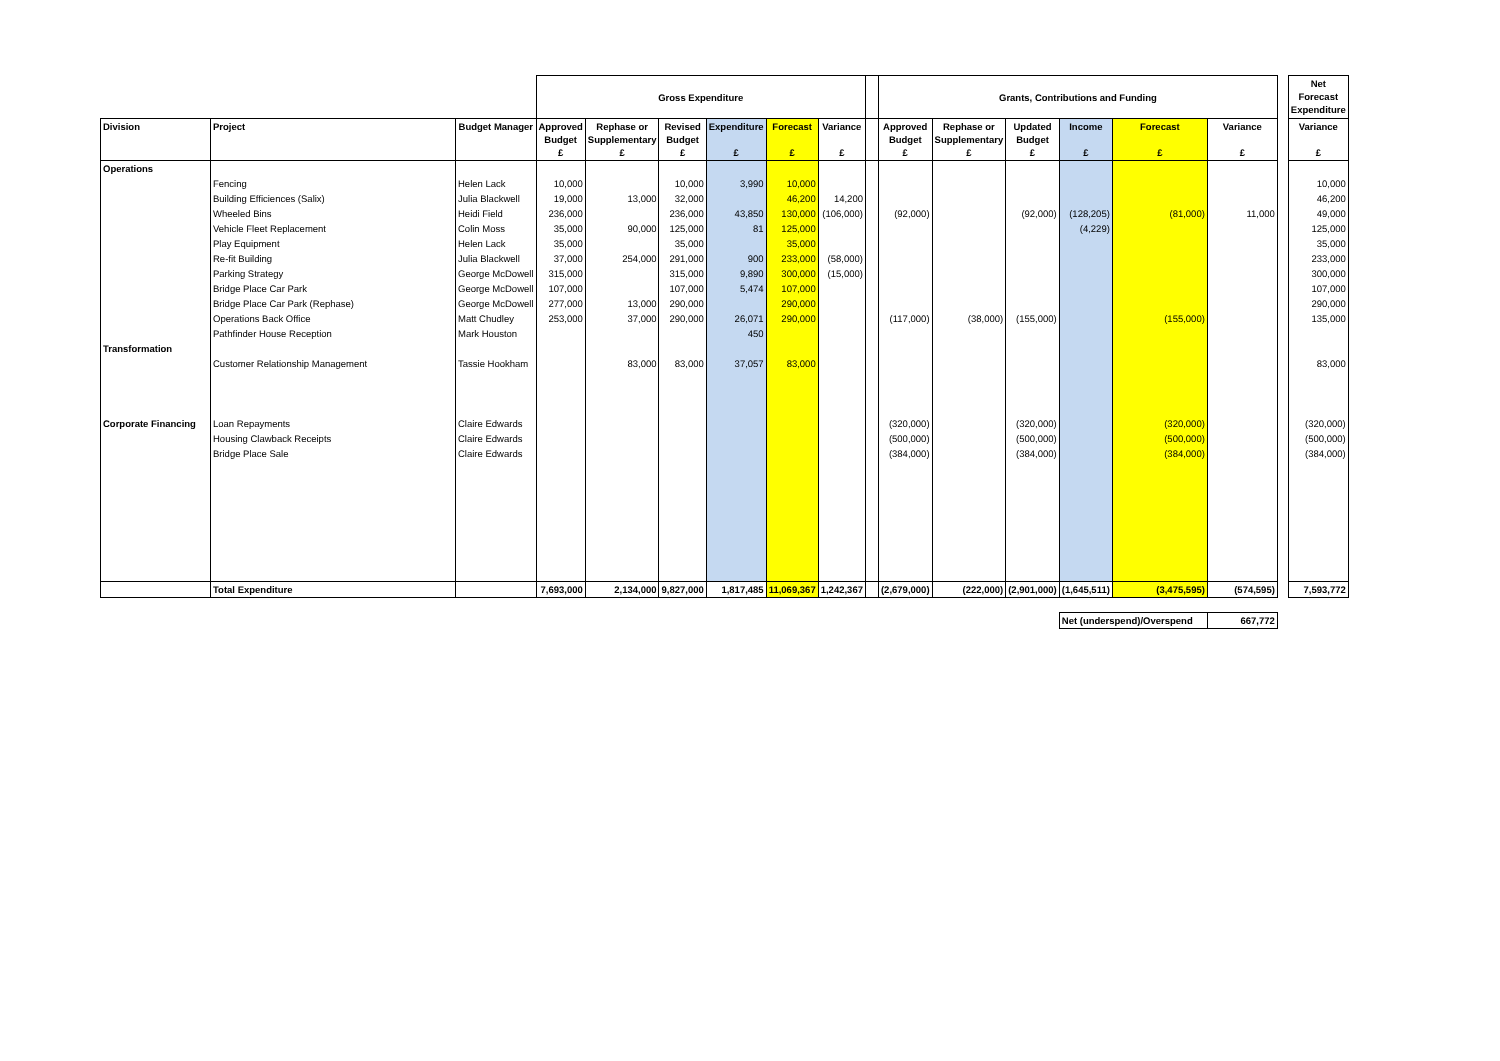| | | | Gross Expenditure | | | | | | | Grants, Contributions and Funding | | | | | | | Net Forecast Expenditure |
| --- | --- | --- | --- | --- | --- | --- | --- | --- | --- | --- | --- | --- | --- | --- | --- | --- | --- |
| Division | Project | Budget Manager | Approved Budget £ | Rephase or Supplementary £ | Revised Budget £ | Expenditure £ | Forecast £ | Variance £ | | Approved Budget £ | Rephase or Supplementary £ | Updated Budget £ | Income £ | Forecast £ | Variance £ | | Variance £ |
| Operations | | | | | | | | | | | | | | | | | |
| | Fencing | Helen Lack | 10,000 | | 10,000 | 3,990 | 10,000 | | | | | | | | | | 10,000 |
| | Building Efficiences (Salix) | Julia Blackwell | 19,000 | 13,000 | 32,000 | | 46,200 | 14,200 | | | | | | | | | 46,200 |
| | Wheeled Bins | Heidi Field | 236,000 | | 236,000 | 43,850 | 130,000 | (106,000) | | (92,000) | | (92,000) | (128,205) | (81,000) | 11,000 | | 49,000 |
| | Vehicle Fleet Replacement | Colin Moss | 35,000 | 90,000 | 125,000 | 81 | 125,000 | | | | | | (4,229) | | | | 125,000 |
| | Play Equipment | Helen Lack | 35,000 | | 35,000 | | 35,000 | | | | | | | | | | 35,000 |
| | Re-fit Building | Julia Blackwell | 37,000 | 254,000 | 291,000 | 900 | 233,000 | (58,000) | | | | | | | | | 233,000 |
| | Parking Strategy | George McDowell | 315,000 | | 315,000 | 9,890 | 300,000 | (15,000) | | | | | | | | | 300,000 |
| | Bridge Place Car Park | George McDowell | 107,000 | | 107,000 | 5,474 | 107,000 | | | | | | | | | | 107,000 |
| | Bridge Place Car Park (Rephase) | George McDowell | 277,000 | 13,000 | 290,000 | | 290,000 | | | | | | | | | | 290,000 |
| | Operations Back Office | Matt Chudley | 253,000 | 37,000 | 290,000 | 26,071 | 290,000 | | | (117,000) | (38,000) | (155,000) | | (155,000) | | | 135,000 |
| | Pathfinder House Reception | Mark Houston | | | | 450 | | | | | | | | | | | |
| Transformation | | | | | | | | | | | | | | | | | |
| | Customer Relationship Management | Tassie Hookham | | 83,000 | 83,000 | 37,057 | 83,000 | | | | | | | | | | 83,000 |
| Corporate Financing | Loan Repayments | Claire Edwards | | | | | | | | (320,000) | | (320,000) | | (320,000) | | | (320,000) |
| | Housing Clawback Receipts | Claire Edwards | | | | | | | | (500,000) | | (500,000) | | (500,000) | | | (500,000) |
| | Bridge Place Sale | Claire Edwards | | | | | | | | (384,000) | | (384,000) | | (384,000) | | | (384,000) |
| | Total Expenditure | | 7,693,000 | 2,134,000 | 9,827,000 | 1,817,485 | 11,069,367 | 1,242,367 | | (2,679,000) | (222,000) | (2,901,000) | (1,645,511) | (3,475,595) | (574,595) | | 7,593,772 |
| | | | | | | | | | | | | | Net (underspend)/Overspend | | 667,772 | | |